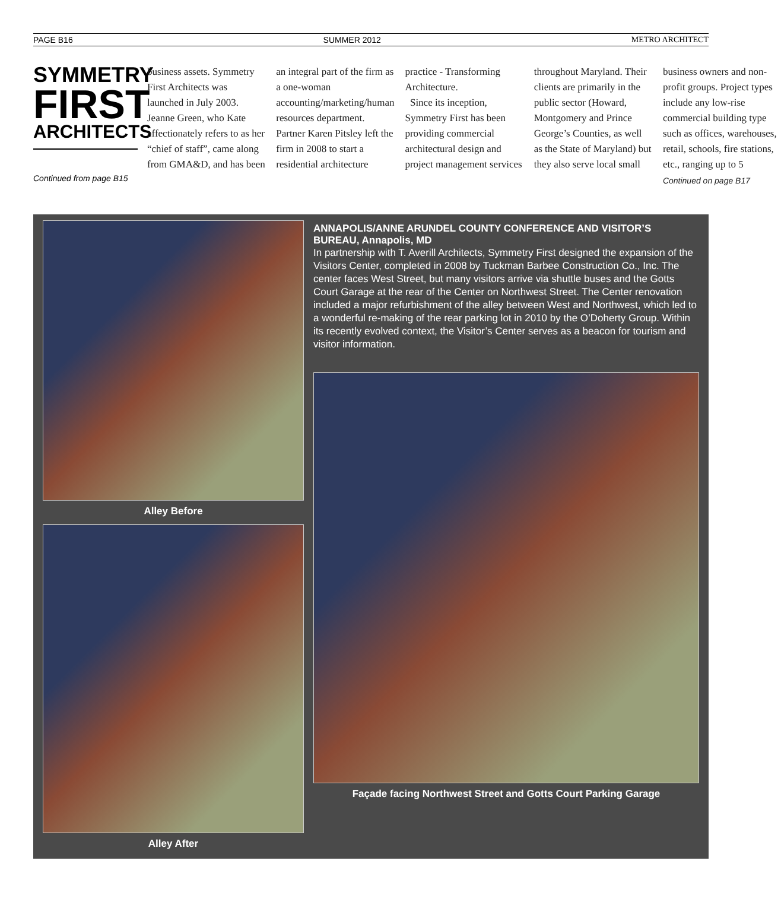PAGE B16 SUMMER 2012 METRO ARCHITECT
SYMMETRY
FIRST
ARCHITECTS
Continued from page B15
business assets. Symmetry First Architects was launched in July 2003. Jeanne Green, who Kate affectionately refers to as her “chief of staff”, came along from GMA&D, and has been an integral part of the firm as a one-woman accounting/marketing/human resources department. Partner Karen Pitsley left the firm in 2008 to start a residential architecture practice - Transforming Architecture.
Since its inception, Symmetry First has been providing commercial architectural design and project management services throughout Maryland. Their clients are primarily in the public sector (Howard, Montgomery and Prince George’s Counties, as well as the State of Maryland) but they also serve local small business owners and non-profit groups. Project types include any low-rise commercial building type such as offices, warehouses, retail, schools, fire stations, etc., ranging up to 5
Continued on page B17
Alley Before
Alley After
ANNAPOLIS/ANNE ARUNDEL COUNTY CONFERENCE AND VISITOR’S BUREAU, Annapolis, MD
In partnership with T. Averill Architects, Symmetry First designed the expansion of the Visitors Center, completed in 2008 by Tuckman Barbee Construction Co., Inc. The center faces West Street, but many visitors arrive via shuttle buses and the Gotts Court Garage at the rear of the Center on Northwest Street. The Center renovation included a major refurbishment of the alley between West and Northwest, which led to a wonderful re-making of the rear parking lot in 2010 by the O’Doherty Group. Within its recently evolved context, the Visitor’s Center serves as a beacon for tourism and visitor information.
Façade facing Northwest Street and Gotts Court Parking Garage